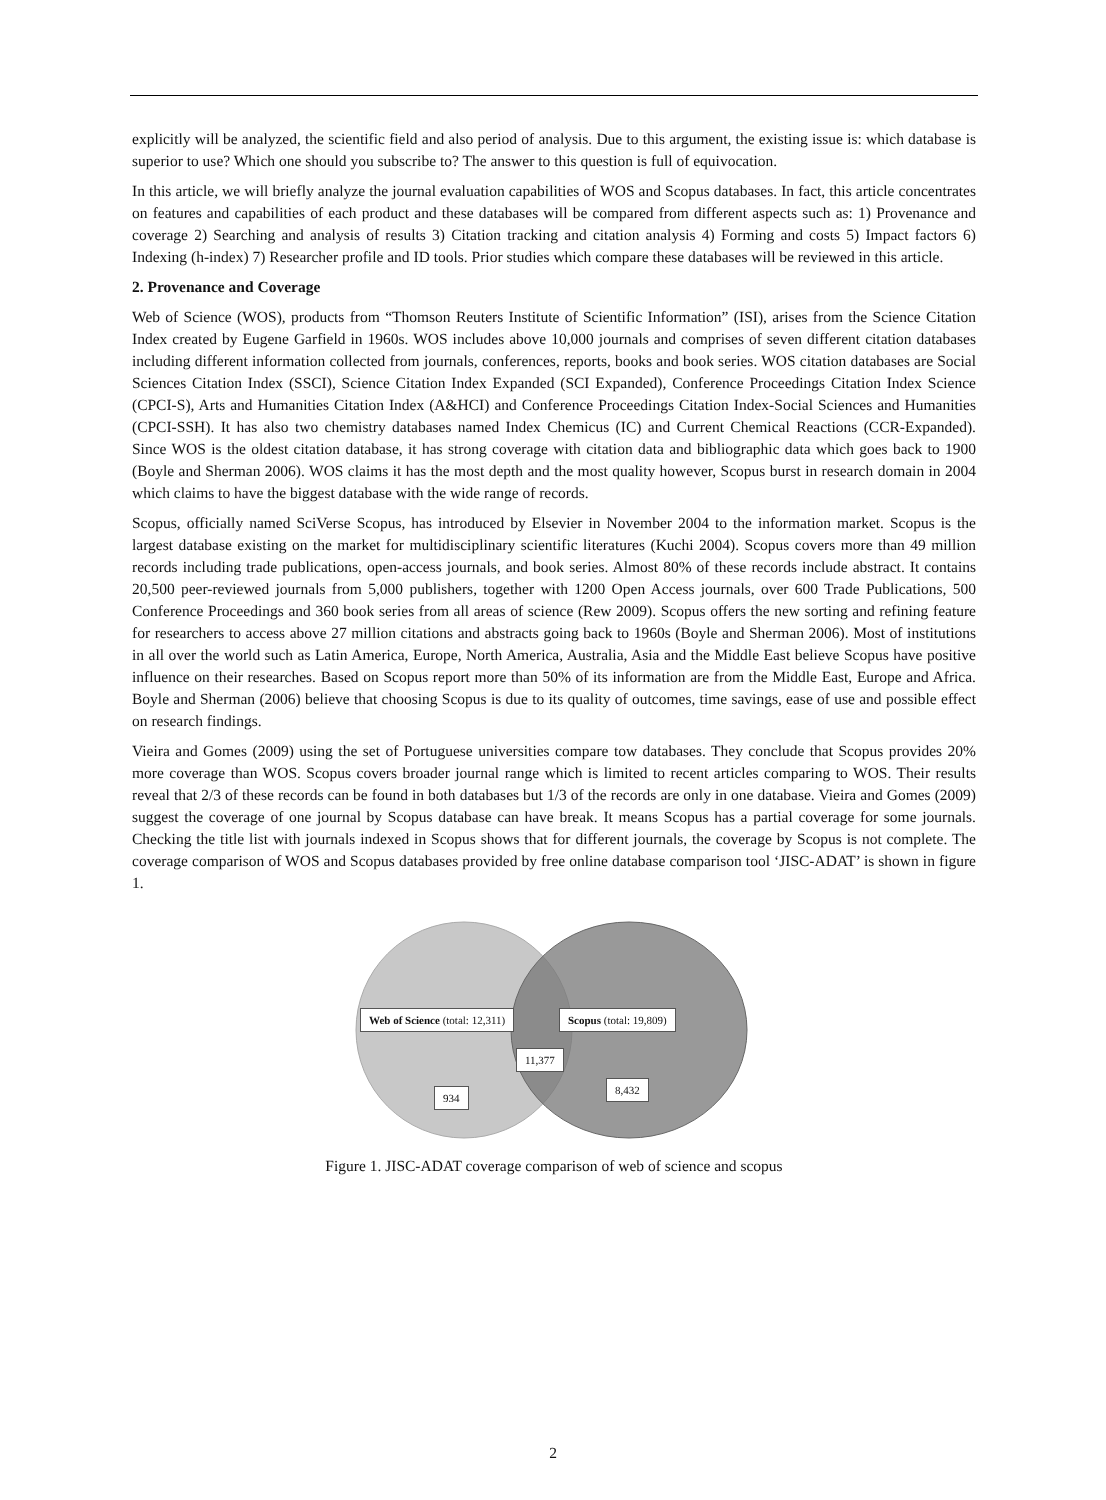explicitly will be analyzed, the scientific field and also period of analysis. Due to this argument, the existing issue is: which database is superior to use? Which one should you subscribe to? The answer to this question is full of equivocation.
In this article, we will briefly analyze the journal evaluation capabilities of WOS and Scopus databases. In fact, this article concentrates on features and capabilities of each product and these databases will be compared from different aspects such as: 1) Provenance and coverage 2) Searching and analysis of results 3) Citation tracking and citation analysis 4) Forming and costs 5) Impact factors 6) Indexing (h-index) 7) Researcher profile and ID tools. Prior studies which compare these databases will be reviewed in this article.
2. Provenance and Coverage
Web of Science (WOS), products from “Thomson Reuters Institute of Scientific Information” (ISI), arises from the Science Citation Index created by Eugene Garfield in 1960s. WOS includes above 10,000 journals and comprises of seven different citation databases including different information collected from journals, conferences, reports, books and book series. WOS citation databases are Social Sciences Citation Index (SSCI), Science Citation Index Expanded (SCI Expanded), Conference Proceedings Citation Index Science (CPCI-S), Arts and Humanities Citation Index (A&HCI) and Conference Proceedings Citation Index-Social Sciences and Humanities (CPCI-SSH). It has also two chemistry databases named Index Chemicus (IC) and Current Chemical Reactions (CCR-Expanded). Since WOS is the oldest citation database, it has strong coverage with citation data and bibliographic data which goes back to 1900 (Boyle and Sherman 2006). WOS claims it has the most depth and the most quality however, Scopus burst in research domain in 2004 which claims to have the biggest database with the wide range of records.
Scopus, officially named SciVerse Scopus, has introduced by Elsevier in November 2004 to the information market. Scopus is the largest database existing on the market for multidisciplinary scientific literatures (Kuchi 2004). Scopus covers more than 49 million records including trade publications, open-access journals, and book series. Almost 80% of these records include abstract. It contains 20,500 peer-reviewed journals from 5,000 publishers, together with 1200 Open Access journals, over 600 Trade Publications, 500 Conference Proceedings and 360 book series from all areas of science (Rew 2009). Scopus offers the new sorting and refining feature for researchers to access above 27 million citations and abstracts going back to 1960s (Boyle and Sherman 2006). Most of institutions in all over the world such as Latin America, Europe, North America, Australia, Asia and the Middle East believe Scopus have positive influence on their researches. Based on Scopus report more than 50% of its information are from the Middle East, Europe and Africa. Boyle and Sherman (2006) believe that choosing Scopus is due to its quality of outcomes, time savings, ease of use and possible effect on research findings.
Vieira and Gomes (2009) using the set of Portuguese universities compare tow databases. They conclude that Scopus provides 20% more coverage than WOS. Scopus covers broader journal range which is limited to recent articles comparing to WOS. Their results reveal that 2/3 of these records can be found in both databases but 1/3 of the records are only in one database. Vieira and Gomes (2009) suggest the coverage of one journal by Scopus database can have break. It means Scopus has a partial coverage for some journals. Checking the title list with journals indexed in Scopus shows that for different journals, the coverage by Scopus is not complete. The coverage comparison of WOS and Scopus databases provided by free online database comparison tool ‘JISC-ADAT’ is shown in figure 1.
Web of Science (total: 12,311) Scopus (total: 19,809)
11,377
934
8,432
Figure 1. JISC-ADAT coverage comparison of web of science and scopus
2